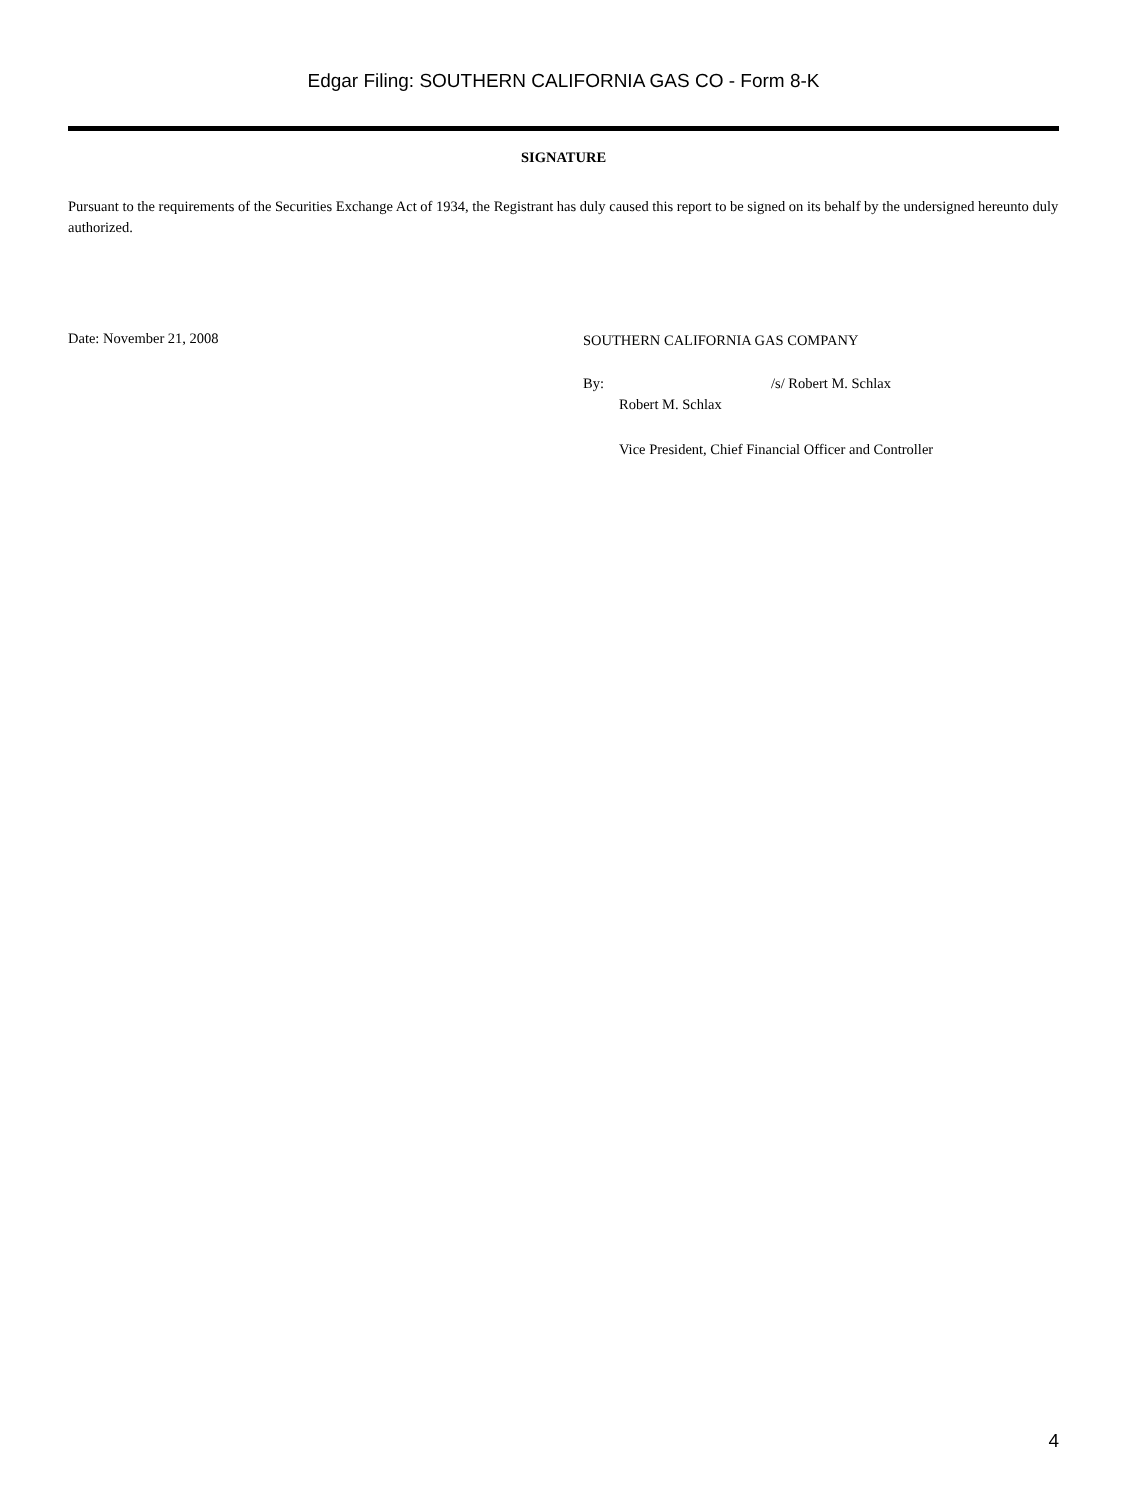Edgar Filing: SOUTHERN CALIFORNIA GAS CO - Form 8-K
SIGNATURE
Pursuant to the requirements of the Securities Exchange Act of 1934, the Registrant has duly caused this report to be signed on its behalf by the undersigned hereunto duly authorized.
Date: November 21, 2008
SOUTHERN CALIFORNIA GAS COMPANY
By: /s/ Robert M. Schlax
Robert M. Schlax
Vice President, Chief Financial Officer and Controller
4